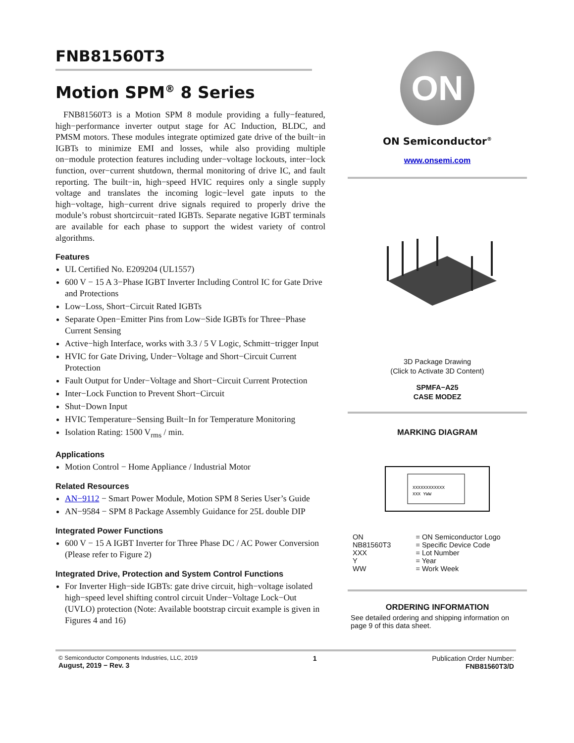FNB81560T3
Motion SPM<sup>®</sup> 8 Series
FNB81560T3 is a Motion SPM 8 module providing a fully−featured, high−performance inverter output stage for AC Induction, BLDC, and PMSM motors. These modules integrate optimized gate drive of the built−in IGBTs to minimize EMI and losses, while also providing multiple on−module protection features including under−voltage lockouts, inter−lock function, over−current shutdown, thermal monitoring of drive IC, and fault reporting. The built−in, high−speed HVIC requires only a single supply voltage and translates the incoming logic−level gate inputs to the high−voltage, high−current drive signals required to properly drive the module’s robust shortcircuit−rated IGBTs. Separate negative IGBT terminals are available for each phase to support the widest variety of control algorithms.
Features
UL Certified No. E209204 (UL1557)
600 V − 15 A 3−Phase IGBT Inverter Including Control IC for Gate Drive and Protections
Low−Loss, Short−Circuit Rated IGBTs
Separate Open−Emitter Pins from Low−Side IGBTs for Three−Phase Current Sensing
Active−high Interface, works with 3.3 / 5 V Logic, Schmitt−trigger Input
HVIC for Gate Driving, Under−Voltage and Short−Circuit Current Protection
Fault Output for Under−Voltage and Short−Circuit Current Protection
Inter−Lock Function to Prevent Short−Circuit
Shut−Down Input
HVIC Temperature−Sensing Built−In for Temperature Monitoring
Isolation Rating: 1500 V<sub>rms</sub> / min.
Applications
Motion Control − Home Appliance / Industrial Motor
Related Resources
AN−9112 − Smart Power Module, Motion SPM 8 Series User’s Guide
AN−9584 − SPM 8 Package Assembly Guidance for 25L double DIP
Integrated Power Functions
600 V − 15 A IGBT Inverter for Three Phase DC / AC Power Conversion (Please refer to Figure 2)
Integrated Drive, Protection and System Control Functions
For Inverter High−side IGBTs: gate drive circuit, high−voltage isolated high−speed level shifting control circuit Under−Voltage Lock−Out (UVLO) protection (Note: Available bootstrap circuit example is given in Figures 4 and 16)
ON
ON Semiconductor<sup>®</sup>
www.onsemi.com
3D Package Drawing
(Click to Activate 3D Content)
SPMFA−A25
CASE MODEZ
MARKING DIAGRAM
XXXXXXXXXXXX
XXX YWW
| ON | = ON Semiconductor Logo |
| NB81560T3 | = Specific Device Code |
| XXX | = Lot Number |
| Y | = Year |
| WW | = Work Week |
ORDERING INFORMATION
See detailed ordering and shipping information on page 9 of this data sheet.
© Semiconductor Components Industries, LLC, 2019
August, 2019 − Rev. 3
1 Publication Order Number:
FNB81560T3/D